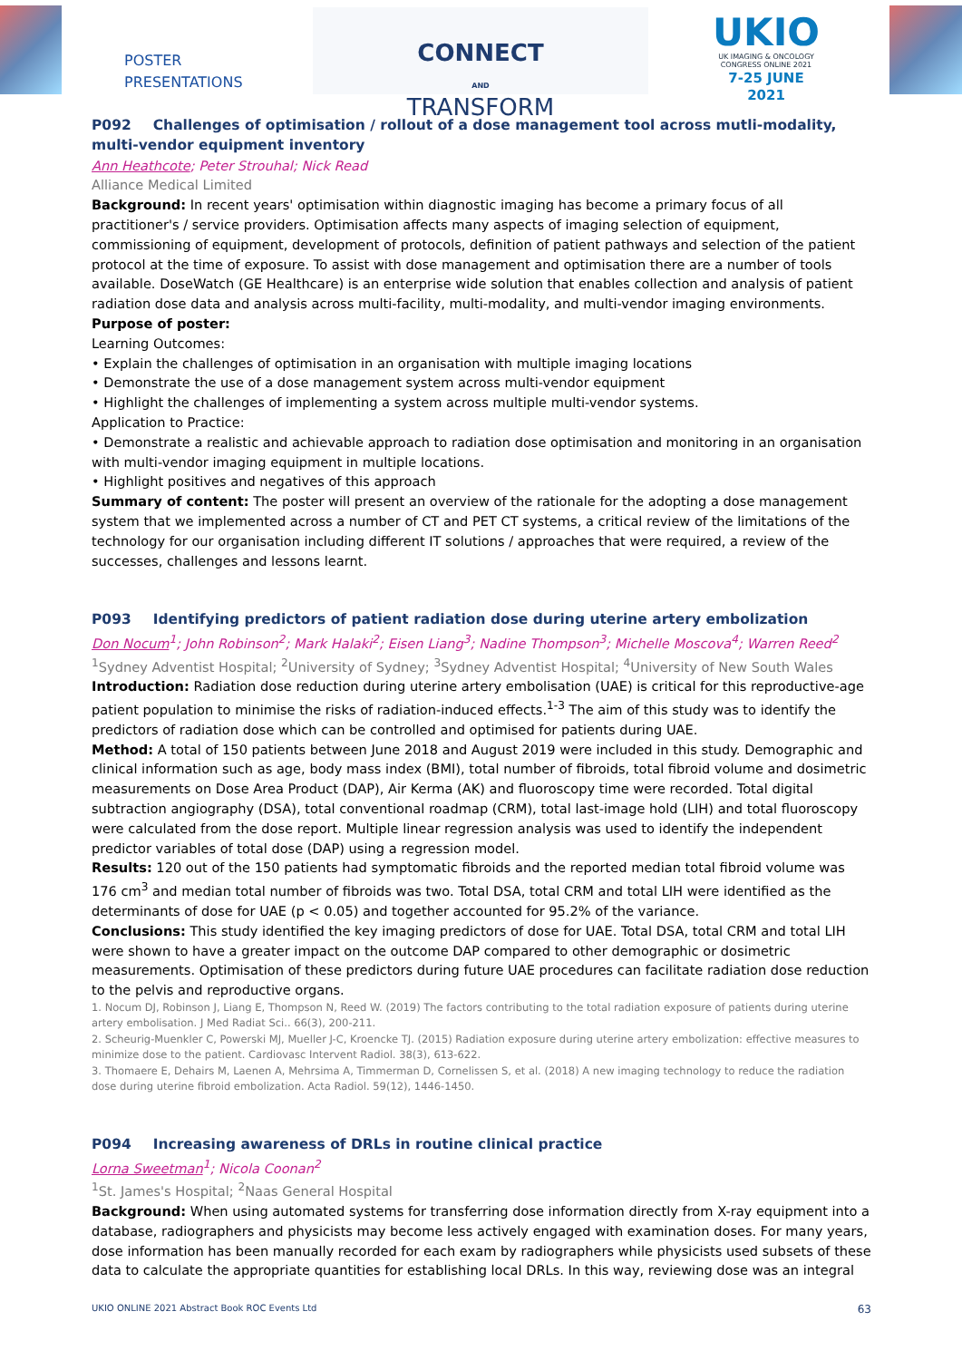POSTER
PRESENTATIONS
CONNECT
AND
TRANSFORM
UKIO
UK IMAGING & ONCOLOGY
CONGRESS ONLINE 2021
7-25 JUNE 2021
P092 Challenges of optimisation / rollout of a dose management tool across mutli-modality, multi-vendor equipment inventory
Ann Heathcote; Peter Strouhal; Nick Read
Alliance Medical Limited
Background: In recent years' optimisation within diagnostic imaging has become a primary focus of all practitioner's / service providers. Optimisation affects many aspects of imaging selection of equipment, commissioning of equipment, development of protocols, definition of patient pathways and selection of the patient protocol at the time of exposure. To assist with dose management and optimisation there are a number of tools available. DoseWatch (GE Healthcare) is an enterprise wide solution that enables collection and analysis of patient radiation dose data and analysis across multi-facility, multi-modality, and multi-vendor imaging environments.
Purpose of poster:
Learning Outcomes:
• Explain the challenges of optimisation in an organisation with multiple imaging locations
• Demonstrate the use of a dose management system across multi-vendor equipment
• Highlight the challenges of implementing a system across multiple multi-vendor systems.
Application to Practice:
• Demonstrate a realistic and achievable approach to radiation dose optimisation and monitoring in an organisation with multi-vendor imaging equipment in multiple locations.
• Highlight positives and negatives of this approach
Summary of content: The poster will present an overview of the rationale for the adopting a dose management system that we implemented across a number of CT and PET CT systems, a critical review of the limitations of the technology for our organisation including different IT solutions / approaches that were required, a review of the successes, challenges and lessons learnt.
P093 Identifying predictors of patient radiation dose during uterine artery embolization
Don Nocum<sup>1</sup>; John Robinson<sup>2</sup>; Mark Halaki<sup>2</sup>; Eisen Liang<sup>3</sup>; Nadine Thompson<sup>3</sup>; Michelle Moscova<sup>4</sup>; Warren Reed<sup>2</sup>
<sup>1</sup> Sydney Adventist Hospital; <sup>2</sup>University of Sydney; <sup>3</sup>Sydney Adventist Hospital; <sup>4</sup>University of New South Wales
Introduction: Radiation dose reduction during uterine artery embolisation (UAE) is critical for this reproductive-age patient population to minimise the risks of radiation-induced effects.<sup>1-3</sup> The aim of this study was to identify the predictors of radiation dose which can be controlled and optimised for patients during UAE.
Method: A total of 150 patients between June 2018 and August 2019 were included in this study. Demographic and clinical information such as age, body mass index (BMI), total number of fibroids, total fibroid volume and dosimetric measurements on Dose Area Product (DAP), Air Kerma (AK) and fluoroscopy time were recorded. Total digital subtraction angiography (DSA), total conventional roadmap (CRM), total last-image hold (LIH) and total fluoroscopy were calculated from the dose report. Multiple linear regression analysis was used to identify the independent predictor variables of total dose (DAP) using a regression model.
Results: 120 out of the 150 patients had symptomatic fibroids and the reported median total fibroid volume was 176 cm<sup>3</sup> and median total number of fibroids was two. Total DSA, total CRM and total LIH were identified as the determinants of dose for UAE (p < 0.05) and together accounted for 95.2% of the variance.
Conclusions: This study identified the key imaging predictors of dose for UAE. Total DSA, total CRM and total LIH were shown to have a greater impact on the outcome DAP compared to other demographic or dosimetric measurements. Optimisation of these predictors during future UAE procedures can facilitate radiation dose reduction to the pelvis and reproductive organs.
1. Nocum DJ, Robinson J, Liang E, Thompson N, Reed W. (2019) The factors contributing to the total radiation exposure of patients during uterine artery embolisation. J Med Radiat Sci.. 66(3), 200-211.
2. Scheurig-Muenkler C, Powerski MJ, Mueller J-C, Kroencke TJ. (2015) Radiation exposure during uterine artery embolization: effective measures to minimize dose to the patient. Cardiovasc Intervent Radiol. 38(3), 613-622.
3. Thomaere E, Dehairs M, Laenen A, Mehrsima A, Timmerman D, Cornelissen S, et al. (2018) A new imaging technology to reduce the radiation dose during uterine fibroid embolization. Acta Radiol. 59(12), 1446-1450.
P094 Increasing awareness of DRLs in routine clinical practice
Lorna Sweetman<sup>1</sup>; Nicola Coonan<sup>2</sup>
<sup>1</sup> St. James's Hospital; <sup>2</sup>Naas General Hospital
Background: When using automated systems for transferring dose information directly from X-ray equipment into a database, radiographers and physicists may become less actively engaged with examination doses. For many years, dose information has been manually recorded for each exam by radiographers while physicists used subsets of these data to calculate the appropriate quantities for establishing local DRLs. In this way, reviewing dose was an integral
UKIO ONLINE 2021 Abstract Book ROC Events Ltd 63